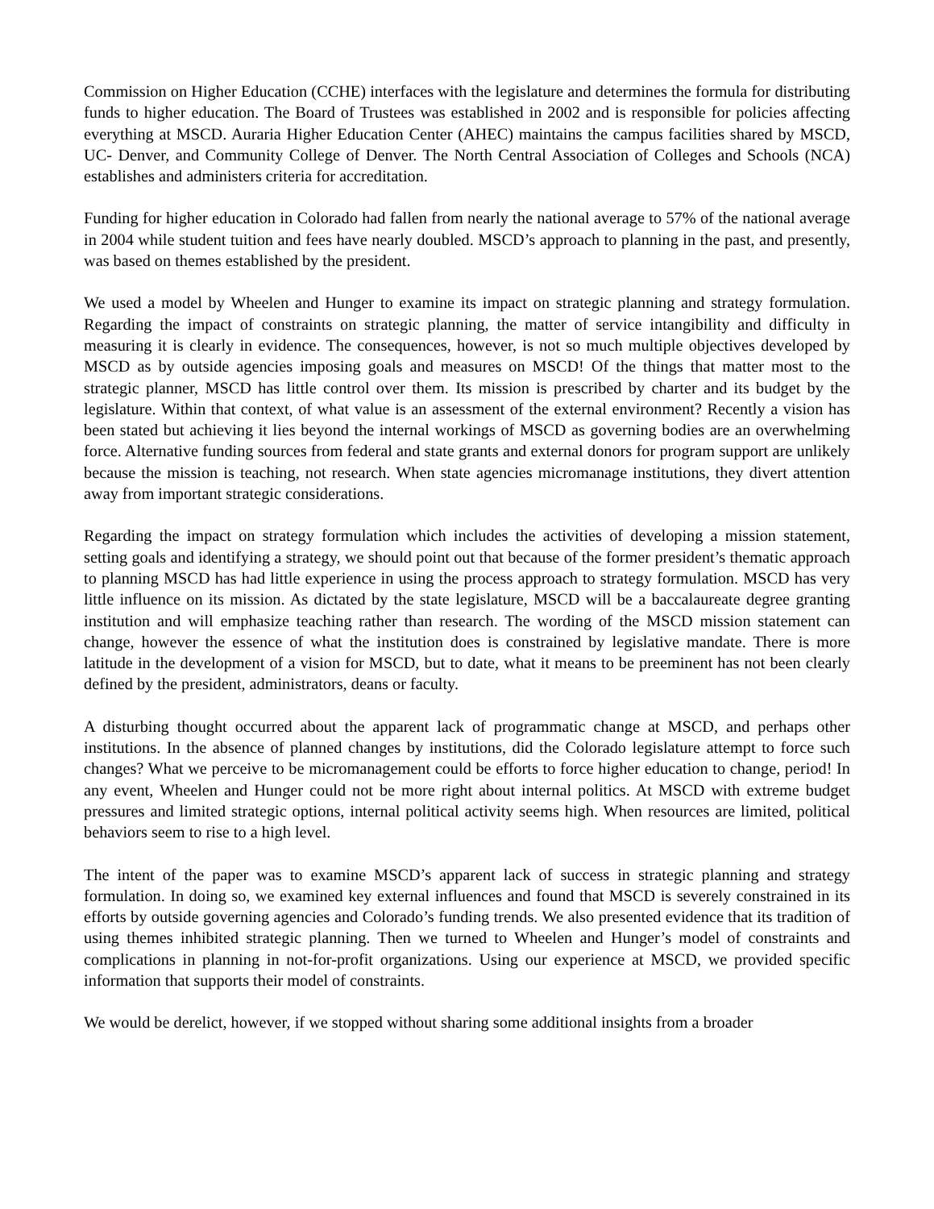Commission on Higher Education (CCHE) interfaces with the legislature and determines the formula for distributing funds to higher education. The Board of Trustees was established in 2002 and is responsible for policies affecting everything at MSCD. Auraria Higher Education Center (AHEC) maintains the campus facilities shared by MSCD, UC- Denver, and Community College of Denver. The North Central Association of Colleges and Schools (NCA) establishes and administers criteria for accreditation.
Funding for higher education in Colorado had fallen from nearly the national average to 57% of the national average in 2004 while student tuition and fees have nearly doubled. MSCD’s approach to planning in the past, and presently, was based on themes established by the president.
We used a model by Wheelen and Hunger to examine its impact on strategic planning and strategy formulation. Regarding the impact of constraints on strategic planning, the matter of service intangibility and difficulty in measuring it is clearly in evidence. The consequences, however, is not so much multiple objectives developed by MSCD as by outside agencies imposing goals and measures on MSCD! Of the things that matter most to the strategic planner, MSCD has little control over them. Its mission is prescribed by charter and its budget by the legislature. Within that context, of what value is an assessment of the external environment? Recently a vision has been stated but achieving it lies beyond the internal workings of MSCD as governing bodies are an overwhelming force. Alternative funding sources from federal and state grants and external donors for program support are unlikely because the mission is teaching, not research. When state agencies micromanage institutions, they divert attention away from important strategic considerations.
Regarding the impact on strategy formulation which includes the activities of developing a mission statement, setting goals and identifying a strategy, we should point out that because of the former president’s thematic approach to planning MSCD has had little experience in using the process approach to strategy formulation. MSCD has very little influence on its mission. As dictated by the state legislature, MSCD will be a baccalaureate degree granting institution and will emphasize teaching rather than research. The wording of the MSCD mission statement can change, however the essence of what the institution does is constrained by legislative mandate. There is more latitude in the development of a vision for MSCD, but to date, what it means to be preeminent has not been clearly defined by the president, administrators, deans or faculty.
A disturbing thought occurred about the apparent lack of programmatic change at MSCD, and perhaps other institutions. In the absence of planned changes by institutions, did the Colorado legislature attempt to force such changes? What we perceive to be micromanagement could be efforts to force higher education to change, period! In any event, Wheelen and Hunger could not be more right about internal politics. At MSCD with extreme budget pressures and limited strategic options, internal political activity seems high. When resources are limited, political behaviors seem to rise to a high level.
The intent of the paper was to examine MSCD’s apparent lack of success in strategic planning and strategy formulation. In doing so, we examined key external influences and found that MSCD is severely constrained in its efforts by outside governing agencies and Colorado’s funding trends. We also presented evidence that its tradition of using themes inhibited strategic planning. Then we turned to Wheelen and Hunger’s model of constraints and complications in planning in not-for-profit organizations. Using our experience at MSCD, we provided specific information that supports their model of constraints.
We would be derelict, however, if we stopped without sharing some additional insights from a broader